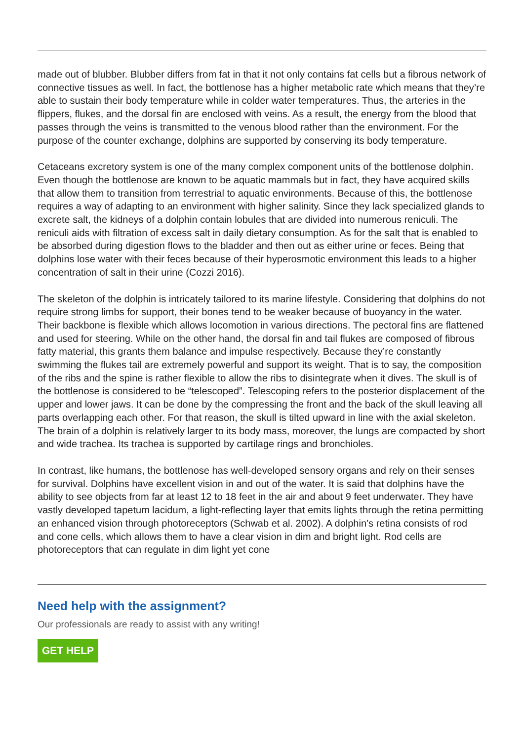made out of blubber. Blubber differs from fat in that it not only contains fat cells but a fibrous network of connective tissues as well. In fact, the bottlenose has a higher metabolic rate which means that they’re able to sustain their body temperature while in colder water temperatures. Thus, the arteries in the flippers, flukes, and the dorsal fin are enclosed with veins. As a result, the energy from the blood that passes through the veins is transmitted to the venous blood rather than the environment. For the purpose of the counter exchange, dolphins are supported by conserving its body temperature.
Cetaceans excretory system is one of the many complex component units of the bottlenose dolphin. Even though the bottlenose are known to be aquatic mammals but in fact, they have acquired skills that allow them to transition from terrestrial to aquatic environments. Because of this, the bottlenose requires a way of adapting to an environment with higher salinity. Since they lack specialized glands to excrete salt, the kidneys of a dolphin contain lobules that are divided into numerous reniculi. The reniculi aids with filtration of excess salt in daily dietary consumption. As for the salt that is enabled to be absorbed during digestion flows to the bladder and then out as either urine or feces. Being that dolphins lose water with their feces because of their hyperosmotic environment this leads to a higher concentration of salt in their urine (Cozzi 2016).
The skeleton of the dolphin is intricately tailored to its marine lifestyle. Considering that dolphins do not require strong limbs for support, their bones tend to be weaker because of buoyancy in the water. Their backbone is flexible which allows locomotion in various directions. The pectoral fins are flattened and used for steering. While on the other hand, the dorsal fin and tail flukes are composed of fibrous fatty material, this grants them balance and impulse respectively. Because they’re constantly swimming the flukes tail are extremely powerful and support its weight. That is to say, the composition of the ribs and the spine is rather flexible to allow the ribs to disintegrate when it dives. The skull is of the bottlenose is considered to be “telescoped”. Telescoping refers to the posterior displacement of the upper and lower jaws. It can be done by the compressing the front and the back of the skull leaving all parts overlapping each other. For that reason, the skull is tilted upward in line with the axial skeleton. The brain of a dolphin is relatively larger to its body mass, moreover, the lungs are compacted by short and wide trachea. Its trachea is supported by cartilage rings and bronchioles.
In contrast, like humans, the bottlenose has well-developed sensory organs and rely on their senses for survival. Dolphins have excellent vision in and out of the water. It is said that dolphins have the ability to see objects from far at least 12 to 18 feet in the air and about 9 feet underwater. They have vastly developed tapetum lacidum, a light-reflecting layer that emits lights through the retina permitting an enhanced vision through photoreceptors (Schwab et al. 2002). A dolphin’s retina consists of rod and cone cells, which allows them to have a clear vision in dim and bright light. Rod cells are photoreceptors that can regulate in dim light yet cone
Need help with the assignment?
Our professionals are ready to assist with any writing!
GET HELP